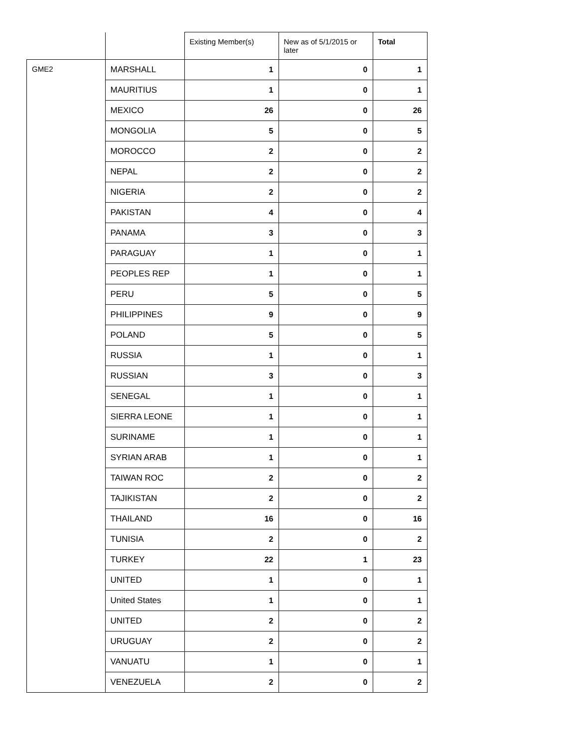| | | Existing Member(s) | New as of 5/1/2015 or later | Total |
| --- | --- | --- | --- | --- |
| GME2 | MARSHALL | 1 | 0 | 1 |
| | MAURITIUS | 1 | 0 | 1 |
| | MEXICO | 26 | 0 | 26 |
| | MONGOLIA | 5 | 0 | 5 |
| | MOROCCO | 2 | 0 | 2 |
| | NEPAL | 2 | 0 | 2 |
| | NIGERIA | 2 | 0 | 2 |
| | PAKISTAN | 4 | 0 | 4 |
| | PANAMA | 3 | 0 | 3 |
| | PARAGUAY | 1 | 0 | 1 |
| | PEOPLES REP | 1 | 0 | 1 |
| | PERU | 5 | 0 | 5 |
| | PHILIPPINES | 9 | 0 | 9 |
| | POLAND | 5 | 0 | 5 |
| | RUSSIA | 1 | 0 | 1 |
| | RUSSIAN | 3 | 0 | 3 |
| | SENEGAL | 1 | 0 | 1 |
| | SIERRA LEONE | 1 | 0 | 1 |
| | SURINAME | 1 | 0 | 1 |
| | SYRIAN ARAB | 1 | 0 | 1 |
| | TAIWAN ROC | 2 | 0 | 2 |
| | TAJIKISTAN | 2 | 0 | 2 |
| | THAILAND | 16 | 0 | 16 |
| | TUNISIA | 2 | 0 | 2 |
| | TURKEY | 22 | 1 | 23 |
| | UNITED | 1 | 0 | 1 |
| | United States | 1 | 0 | 1 |
| | UNITED | 2 | 0 | 2 |
| | URUGUAY | 2 | 0 | 2 |
| | VANUATU | 1 | 0 | 1 |
| | VENEZUELA | 2 | 0 | 2 |